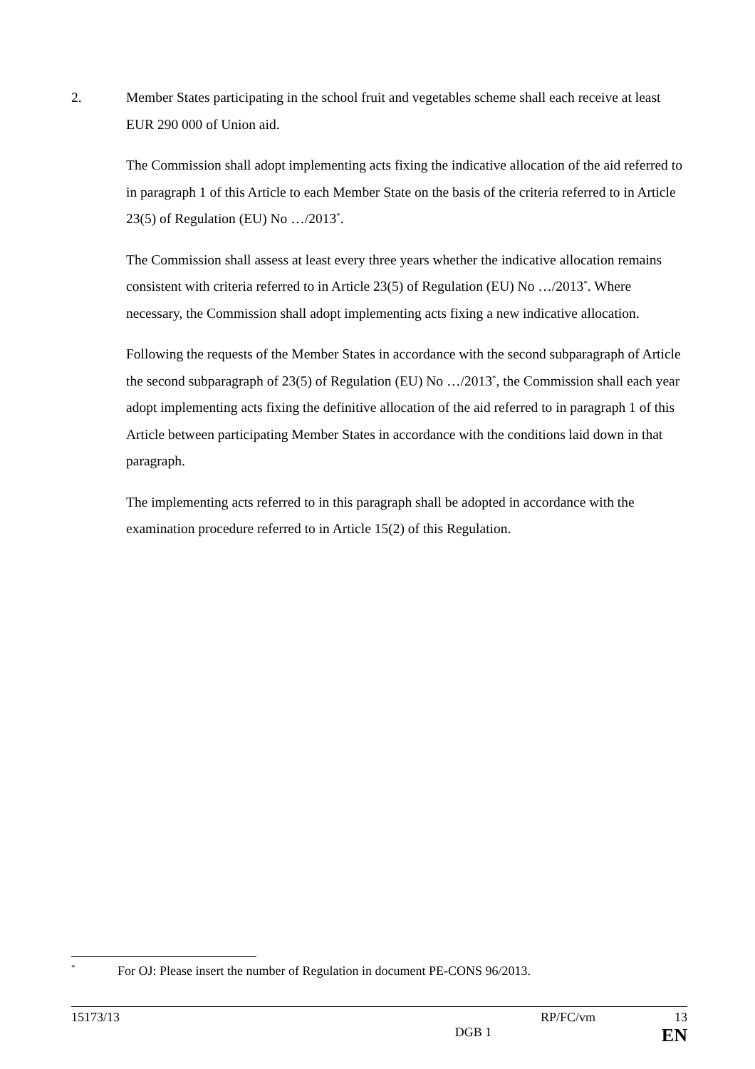2. Member States participating in the school fruit and vegetables scheme shall each receive at least EUR 290 000 of Union aid.
The Commission shall adopt implementing acts fixing the indicative allocation of the aid referred to in paragraph 1 of this Article to each Member State on the basis of the criteria referred to in Article 23(5) of Regulation (EU) No …/2013<sup>*</sup>.
The Commission shall assess at least every three years whether the indicative allocation remains consistent with criteria referred to in Article 23(5) of Regulation (EU) No …/2013<sup>*</sup>. Where necessary, the Commission shall adopt implementing acts fixing a new indicative allocation.
Following the requests of the Member States in accordance with the second subparagraph of Article the second subparagraph of 23(5) of Regulation (EU) No …/2013<sup>*</sup>, the Commission shall each year adopt implementing acts fixing the definitive allocation of the aid referred to in paragraph 1 of this Article between participating Member States in accordance with the conditions laid down in that paragraph.
The implementing acts referred to in this paragraph shall be adopted in accordance with the examination procedure referred to in Article 15(2) of this Regulation.
<sup>*</sup>
For OJ: Please insert the number of Regulation in document PE-CONS 96/2013.
15173/13 RP/FC/vm 13
DGB 1 EN